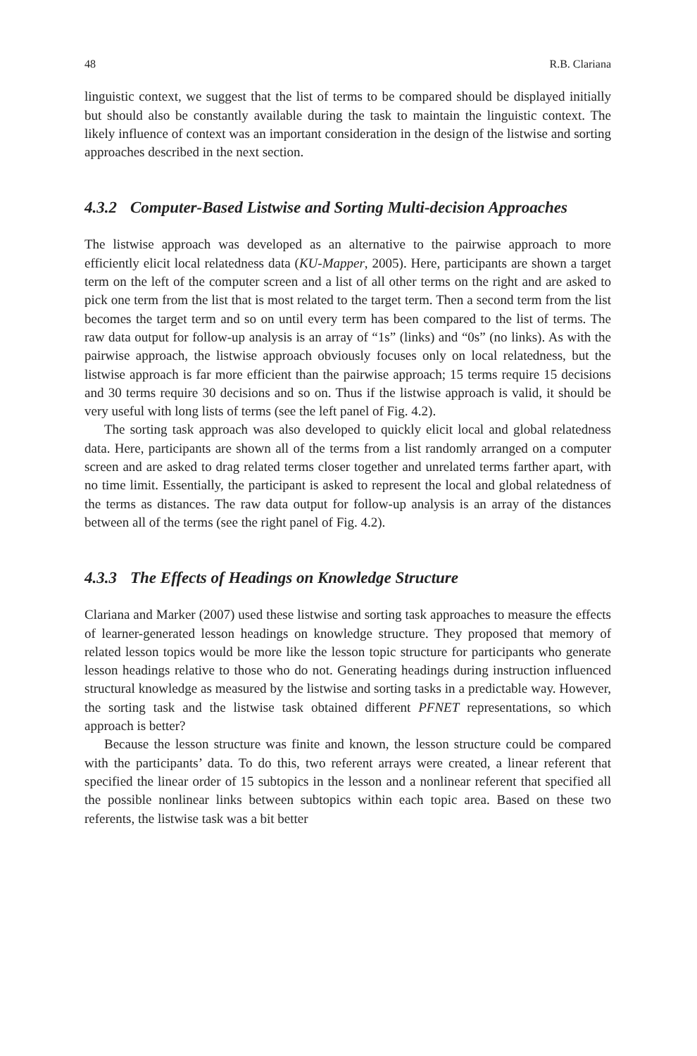48 R.B. Clariana
linguistic context, we suggest that the list of terms to be compared should be displayed initially but should also be constantly available during the task to maintain the linguistic context. The likely influence of context was an important consideration in the design of the listwise and sorting approaches described in the next section.
4.3.2 Computer-Based Listwise and Sorting Multi-decision Approaches
The listwise approach was developed as an alternative to the pairwise approach to more efficiently elicit local relatedness data (KU-Mapper, 2005). Here, participants are shown a target term on the left of the computer screen and a list of all other terms on the right and are asked to pick one term from the list that is most related to the target term. Then a second term from the list becomes the target term and so on until every term has been compared to the list of terms. The raw data output for follow-up analysis is an array of “1s” (links) and “0s” (no links). As with the pairwise approach, the listwise approach obviously focuses only on local relatedness, but the listwise approach is far more efficient than the pairwise approach; 15 terms require 15 decisions and 30 terms require 30 decisions and so on. Thus if the listwise approach is valid, it should be very useful with long lists of terms (see the left panel of Fig. 4.2).
The sorting task approach was also developed to quickly elicit local and global relatedness data. Here, participants are shown all of the terms from a list randomly arranged on a computer screen and are asked to drag related terms closer together and unrelated terms farther apart, with no time limit. Essentially, the participant is asked to represent the local and global relatedness of the terms as distances. The raw data output for follow-up analysis is an array of the distances between all of the terms (see the right panel of Fig. 4.2).
4.3.3 The Effects of Headings on Knowledge Structure
Clariana and Marker (2007) used these listwise and sorting task approaches to measure the effects of learner-generated lesson headings on knowledge structure. They proposed that memory of related lesson topics would be more like the lesson topic structure for participants who generate lesson headings relative to those who do not. Generating headings during instruction influenced structural knowledge as measured by the listwise and sorting tasks in a predictable way. However, the sorting task and the listwise task obtained different PFNET representations, so which approach is better?
Because the lesson structure was finite and known, the lesson structure could be compared with the participants’ data. To do this, two referent arrays were created, a linear referent that specified the linear order of 15 subtopics in the lesson and a nonlinear referent that specified all the possible nonlinear links between subtopics within each topic area. Based on these two referents, the listwise task was a bit better